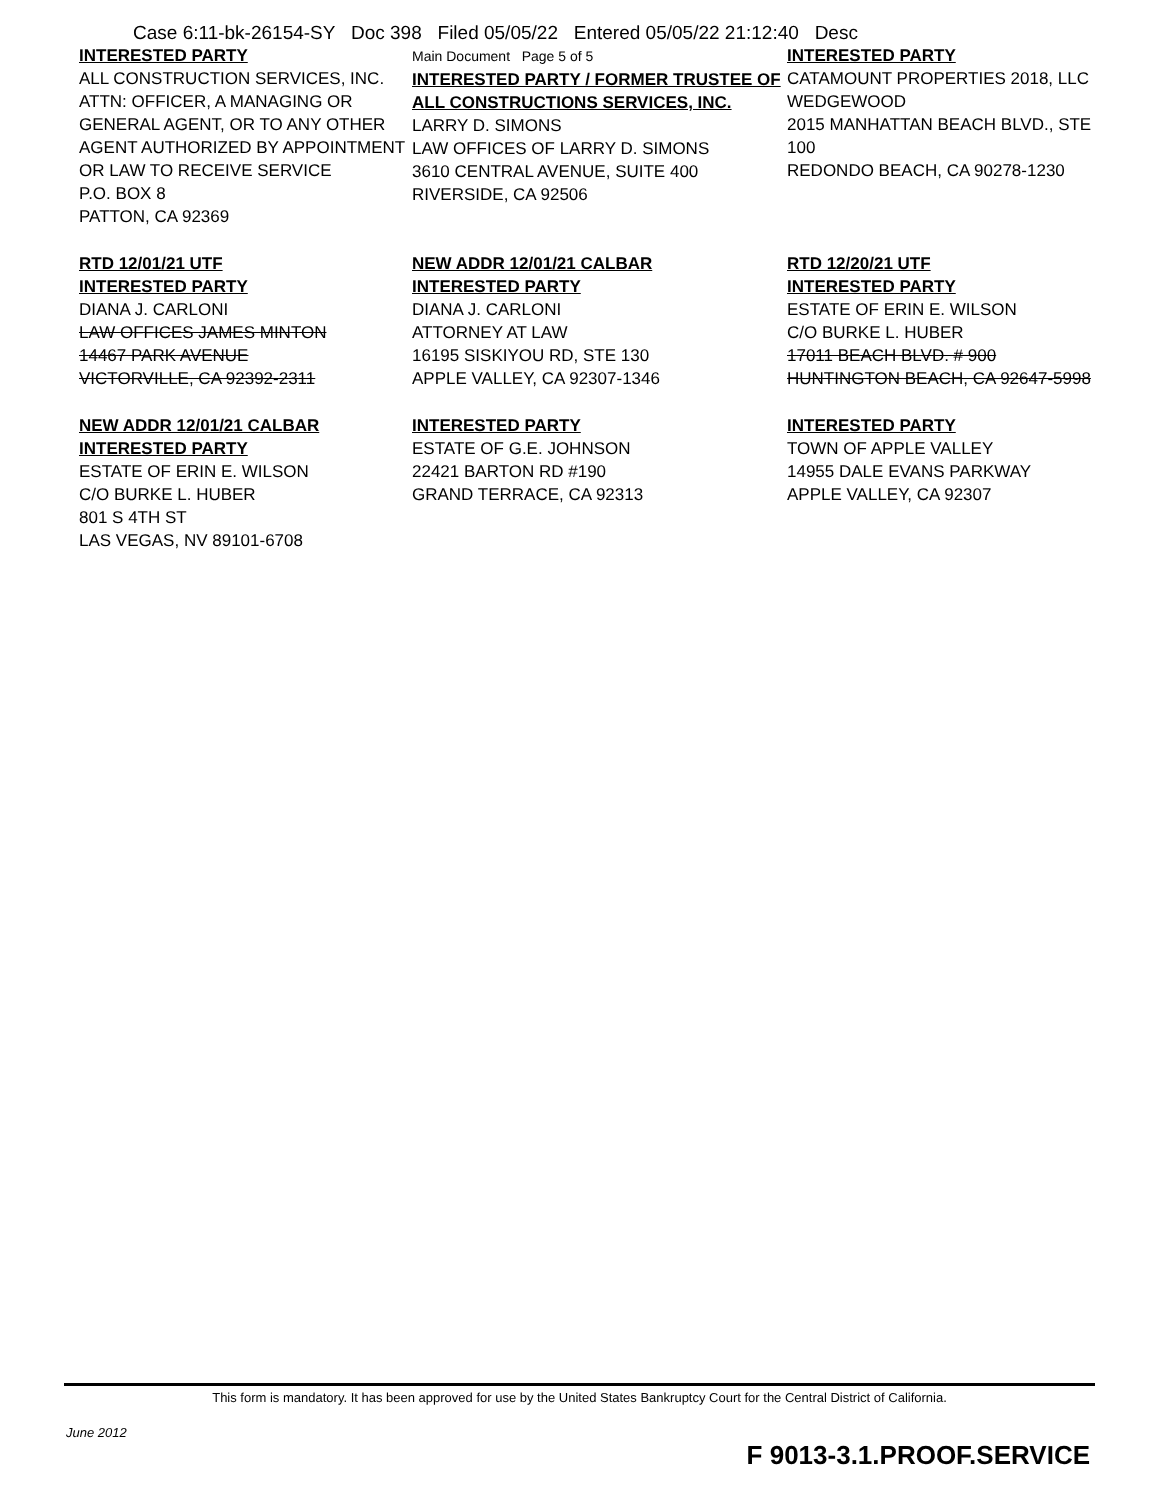Case 6:11-bk-26154-SY Doc 398 Filed 05/05/22 Entered 05/05/22 21:12:40 Desc
INTERESTED PARTY
ALL CONSTRUCTION SERVICES, INC.
ATTN: OFFICER, A MANAGING OR GENERAL AGENT, OR TO ANY OTHER AGENT AUTHORIZED BY APPOINTMENT OR LAW TO RECEIVE SERVICE
P.O. BOX 8
PATTON, CA 92369
Main Document Page 5 of 5
INTERESTED PARTY / FORMER TRUSTEE OF ALL CONSTRUCTIONS SERVICES, INC.
LARRY D. SIMONS
LAW OFFICES OF LARRY D. SIMONS
3610 CENTRAL AVENUE, SUITE 400
RIVERSIDE, CA 92506
INTERESTED PARTY
CATAMOUNT PROPERTIES 2018, LLC
WEDGEWOOD
2015 MANHATTAN BEACH BLVD., STE 100
REDONDO BEACH, CA 90278-1230
RTD 12/01/21 UTF
INTERESTED PARTY
DIANA J. CARLONI
LAW OFFICES JAMES MINTON
14467 PARK AVENUE
VICTORVILLE, CA 92392-2311
NEW ADDR 12/01/21 CALBAR
INTERESTED PARTY
DIANA J. CARLONI
ATTORNEY AT LAW
16195 SISKIYOU RD, STE 130
APPLE VALLEY, CA 92307-1346
RTD 12/20/21 UTF
INTERESTED PARTY
ESTATE OF ERIN E. WILSON
C/O BURKE L. HUBER
17011 BEACH BLVD. # 900
HUNTINGTON BEACH, CA 92647-5998
NEW ADDR 12/01/21 CALBAR
INTERESTED PARTY
ESTATE OF ERIN E. WILSON
C/O BURKE L. HUBER
801 S 4TH ST
LAS VEGAS, NV 89101-6708
INTERESTED PARTY
ESTATE OF G.E. JOHNSON
22421 BARTON RD #190
GRAND TERRACE, CA 92313
INTERESTED PARTY
TOWN OF APPLE VALLEY
14955 DALE EVANS PARKWAY
APPLE VALLEY, CA 92307
This form is mandatory. It has been approved for use by the United States Bankruptcy Court for the Central District of California.
June 2012
F 9013-3.1.PROOF.SERVICE